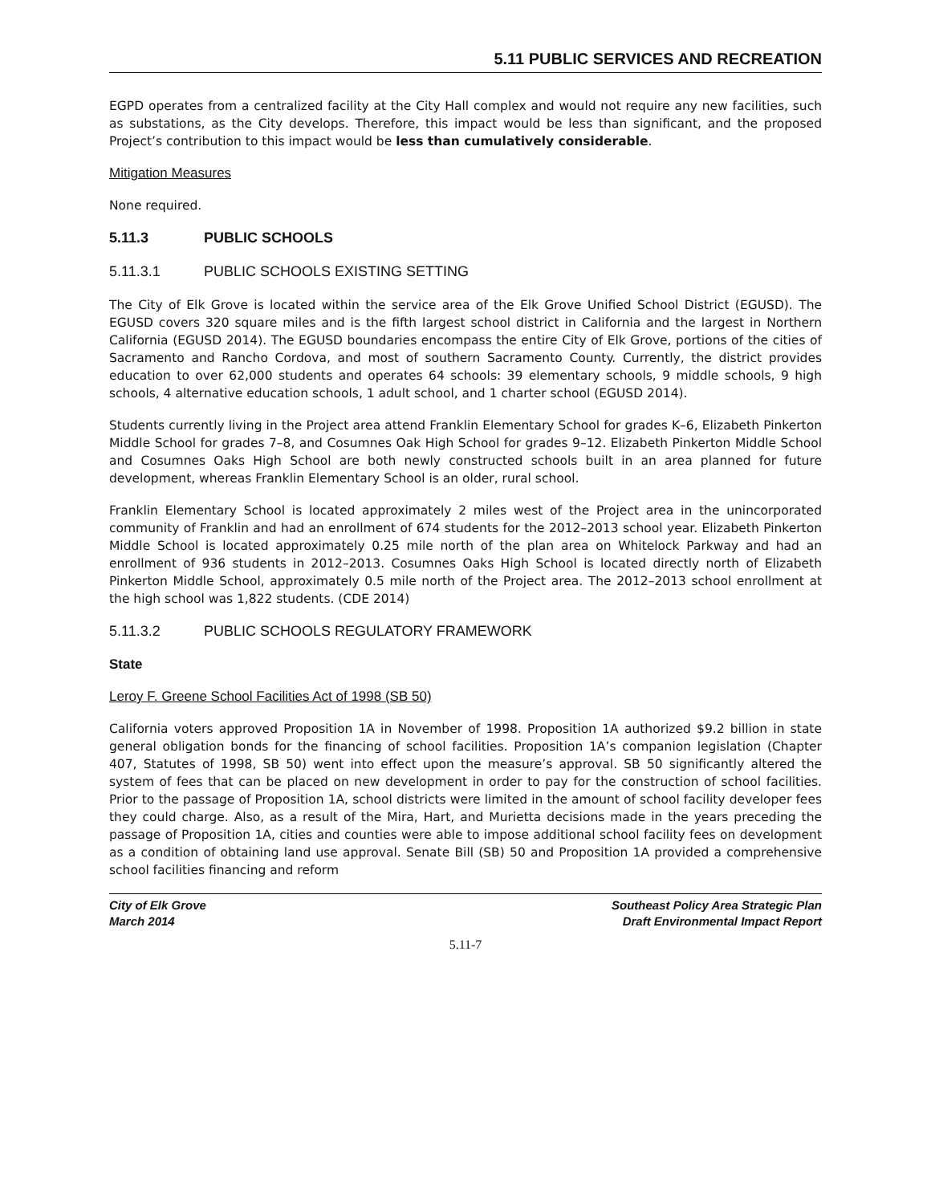5.11 PUBLIC SERVICES AND RECREATION
EGPD operates from a centralized facility at the City Hall complex and would not require any new facilities, such as substations, as the City develops. Therefore, this impact would be less than significant, and the proposed Project’s contribution to this impact would be less than cumulatively considerable.
Mitigation Measures
None required.
5.11.3 PUBLIC SCHOOLS
5.11.3.1 PUBLIC SCHOOLS EXISTING SETTING
The City of Elk Grove is located within the service area of the Elk Grove Unified School District (EGUSD). The EGUSD covers 320 square miles and is the fifth largest school district in California and the largest in Northern California (EGUSD 2014). The EGUSD boundaries encompass the entire City of Elk Grove, portions of the cities of Sacramento and Rancho Cordova, and most of southern Sacramento County. Currently, the district provides education to over 62,000 students and operates 64 schools: 39 elementary schools, 9 middle schools, 9 high schools, 4 alternative education schools, 1 adult school, and 1 charter school (EGUSD 2014).
Students currently living in the Project area attend Franklin Elementary School for grades K–6, Elizabeth Pinkerton Middle School for grades 7–8, and Cosumnes Oak High School for grades 9–12. Elizabeth Pinkerton Middle School and Cosumnes Oaks High School are both newly constructed schools built in an area planned for future development, whereas Franklin Elementary School is an older, rural school.
Franklin Elementary School is located approximately 2 miles west of the Project area in the unincorporated community of Franklin and had an enrollment of 674 students for the 2012–2013 school year. Elizabeth Pinkerton Middle School is located approximately 0.25 mile north of the plan area on Whitelock Parkway and had an enrollment of 936 students in 2012–2013. Cosumnes Oaks High School is located directly north of Elizabeth Pinkerton Middle School, approximately 0.5 mile north of the Project area. The 2012–2013 school enrollment at the high school was 1,822 students. (CDE 2014)
5.11.3.2 PUBLIC SCHOOLS REGULATORY FRAMEWORK
State
Leroy F. Greene School Facilities Act of 1998 (SB 50)
California voters approved Proposition 1A in November of 1998. Proposition 1A authorized $9.2 billion in state general obligation bonds for the financing of school facilities. Proposition 1A’s companion legislation (Chapter 407, Statutes of 1998, SB 50) went into effect upon the measure’s approval. SB 50 significantly altered the system of fees that can be placed on new development in order to pay for the construction of school facilities. Prior to the passage of Proposition 1A, school districts were limited in the amount of school facility developer fees they could charge. Also, as a result of the Mira, Hart, and Murietta decisions made in the years preceding the passage of Proposition 1A, cities and counties were able to impose additional school facility fees on development as a condition of obtaining land use approval. Senate Bill (SB) 50 and Proposition 1A provided a comprehensive school facilities financing and reform
City of Elk Grove
March 2014
Southeast Policy Area Strategic Plan
Draft Environmental Impact Report
5.11-7